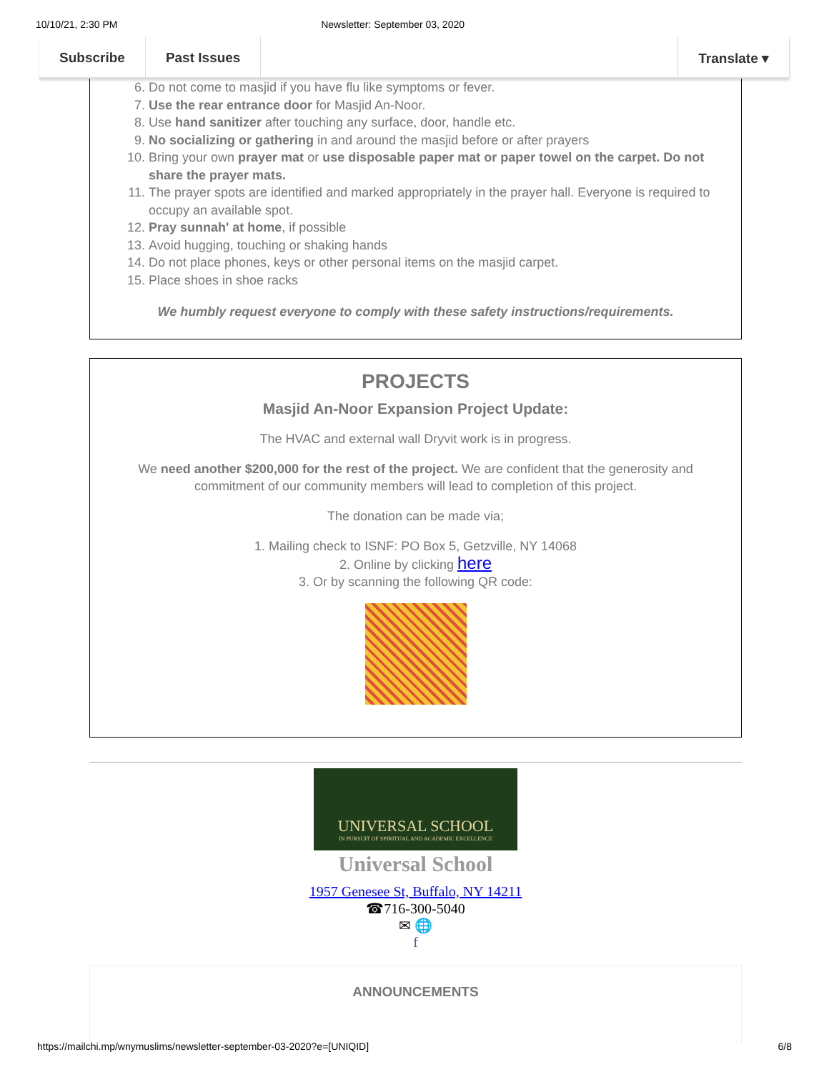10/10/21, 2:30 PM Newsletter: September 03, 2020
Subscribe Past Issues Translate ▾
6. Do not come to masjid if you have flu like symptoms or fever.
7. Use the rear entrance door for Masjid An-Noor.
8. Use hand sanitizer after touching any surface, door, handle etc.
9. No socializing or gathering in and around the masjid before or after prayers
10. Bring your own prayer mat or use disposable paper mat or paper towel on the carpet. Do not share the prayer mats.
11. The prayer spots are identified and marked appropriately in the prayer hall. Everyone is required to occupy an available spot.
12. Pray sunnah' at home, if possible
13. Avoid hugging, touching or shaking hands
14. Do not place phones, keys or other personal items on the masjid carpet.
15. Place shoes in shoe racks
We humbly request everyone to comply with these safety instructions/requirements.
PROJECTS
Masjid An-Noor Expansion Project Update:
The HVAC and external wall Dryvit work is in progress.
We need another $200,000 for the rest of the project. We are confident that the generosity and commitment of our community members will lead to completion of this project.
The donation can be made via;
1. Mailing check to ISNF: PO Box 5, Getzville, NY 14068
2. Online by clicking here
3. Or by scanning the following QR code:
UNIVERSAL SCHOOL
IN PURSUIT OF SPIRITUAL AND ACADEMIC EXCELLENCE
Universal School
1957 Genesee St, Buffalo, NY 14211
☎716-300-5040
✉ 🌐
f
ANNOUNCEMENTS
https://mailchi.mp/wnymuslims/newsletter-september-03-2020?e=[UNIQID] 6/8